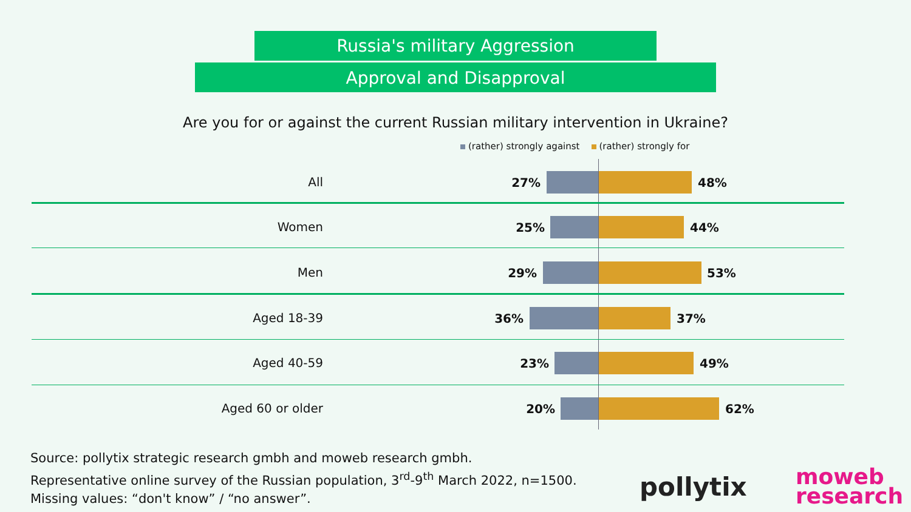Russia's military Aggression
Approval and Disapproval
Are you for or against the current Russian military intervention in Ukraine?
(rather) strongly against (rather) strongly for
All 27% 48%
Women 25% 44%
Men 29% 53%
Aged 18-39 36% 37%
Aged 40-59 23% 49%
Aged 60 or older 20% 62%
Source: pollytix strategic research gmbh and moweb research gmbh.
Representative online survey of the Russian population, 3<sup>rd</sup>-9<sup>th</sup> March 2022, n=1500.
Missing values: “don't know” / “no answer”.
pollytix
moweb
research